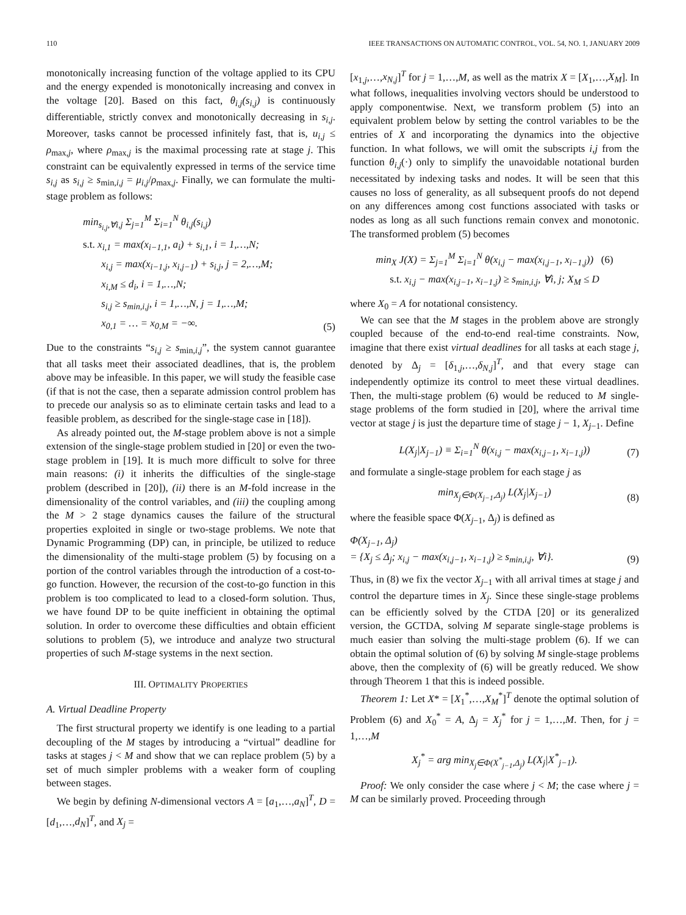110 IEEE TRANSACTIONS ON AUTOMATIC CONTROL, VOL. 54, NO. 1, JANUARY 2009
monotonically increasing function of the voltage applied to its CPU and the energy expended is monotonically increasing and convex in the voltage [20]. Based on this fact, θ<sub>i,j</sub>(s<sub>i,j</sub>) is continuously differentiable, strictly convex and monotonically decreasing in s<sub>i,j</sub>. Moreover, tasks cannot be processed infinitely fast, that is, u<sub>i,j</sub> ≤ ρ<sub>max,j</sub>, where ρ<sub>max,j</sub> is the maximal processing rate at stage j. This constraint can be equivalently expressed in terms of the service time s<sub>i,j</sub> as s<sub>i,j</sub> ≥ s<sub>min,i,j</sub> = μ<sub>i,j</sub>/ρ<sub>max,j</sub>. Finally, we can formulate the multi-stage problem as follows:
min<sub>s<sub>i,j</sub>,∀i,j</sub> Σ<sub>j=1</sub><sup>M</sup> Σ<sub>i=1</sub><sup>N</sup> θ<sub>i,j</sub>(s<sub>i,j</sub>)
s.t. x<sub>i,1</sub> = max(x<sub>i−1,1</sub>, a<sub>i</sub>) + s<sub>i,1</sub>, i = 1,…,N;
x<sub>i,j</sub> = max(x<sub>i−1,j</sub>, x<sub>i,j−1</sub>) + s<sub>i,j</sub>, j = 2,…,M;
x<sub>i,M</sub> ≤ d<sub>i</sub>, i = 1,…,N;
s<sub>i,j</sub> ≥ s<sub>min,i,j</sub>, i = 1,…,N, j = 1,…,M;
x<sub>0,1</sub> = … = x<sub>0,M</sub> = −∞.
(5)
Due to the constraints “s<sub>i,j</sub> ≥ s<sub>min,i,j</sub>”, the system cannot guarantee that all tasks meet their associated deadlines, that is, the problem above may be infeasible. In this paper, we will study the feasible case (if that is not the case, then a separate admission control problem has to precede our analysis so as to eliminate certain tasks and lead to a feasible problem, as described for the single-stage case in [18]).
As already pointed out, the M-stage problem above is not a simple extension of the single-stage problem studied in [20] or even the two-stage problem in [19]. It is much more difficult to solve for three main reasons: (i) it inherits the difficulties of the single-stage problem (described in [20]), (ii) there is an M-fold increase in the dimensionality of the control variables, and (iii) the coupling among the M > 2 stage dynamics causes the failure of the structural properties exploited in single or two-stage problems. We note that Dynamic Programming (DP) can, in principle, be utilized to reduce the dimensionality of the multi-stage problem (5) by focusing on a portion of the control variables through the introduction of a cost-to-go function. However, the recursion of the cost-to-go function in this problem is too complicated to lead to a closed-form solution. Thus, we have found DP to be quite inefficient in obtaining the optimal solution. In order to overcome these difficulties and obtain efficient solutions to problem (5), we introduce and analyze two structural properties of such M-stage systems in the next section.
III. OPTIMALITY PROPERTIES
A. Virtual Deadline Property
The first structural property we identify is one leading to a partial decoupling of the M stages by introducing a “virtual” deadline for tasks at stages j < M and show that we can replace problem (5) by a set of much simpler problems with a weaker form of coupling between stages.
We begin by defining N-dimensional vectors A = [a<sub>1</sub>,…,a<sub>N</sub>]<sup>T</sup>, D = [d<sub>1</sub>,…,d<sub>N</sub>]<sup>T</sup>, and X<sub>j</sub> =
[x<sub>1,j</sub>,…,x<sub>N,j</sub>]<sup>T</sup> for j = 1,…,M, as well as the matrix X = [X<sub>1</sub>,…,X<sub>M</sub>]. In what follows, inequalities involving vectors should be understood to apply componentwise. Next, we transform problem (5) into an equivalent problem below by setting the control variables to be the entries of X and incorporating the dynamics into the objective function. In what follows, we will omit the subscripts i,j from the function θ<sub>i,j</sub>(·) only to simplify the unavoidable notational burden necessitated by indexing tasks and nodes. It will be seen that this causes no loss of generality, as all subsequent proofs do not depend on any differences among cost functions associated with tasks or nodes as long as all such functions remain convex and monotonic. The transformed problem (5) becomes
min<sub>X</sub> J(X) = Σ<sub>j=1</sub><sup>M</sup> Σ<sub>i=1</sub><sup>N</sup> θ(x<sub>i,j</sub> − max(x<sub>i,j−1</sub>, x<sub>i−1,j</sub>)) (6)
s.t. x<sub>i,j</sub> − max(x<sub>i,j−1</sub>, x<sub>i−1,j</sub>) ≥ s<sub>min,i,j</sub>, ∀i, j; X<sub>M</sub> ≤ D
where X<sub>0</sub> = A for notational consistency.
We can see that the M stages in the problem above are strongly coupled because of the end-to-end real-time constraints. Now, imagine that there exist virtual deadlines for all tasks at each stage j, denoted by Δ<sub>j</sub> = [δ<sub>1,j</sub>,…,δ<sub>N,j</sub>]<sup>T</sup>, and that every stage can independently optimize its control to meet these virtual deadlines. Then, the multi-stage problem (6) would be reduced to M single-stage problems of the form studied in [20], where the arrival time vector at stage j is just the departure time of stage j − 1, X<sub>j−1</sub>. Define
L(X<sub>j</sub>|X<sub>j−1</sub>) ≡ Σ<sub>i=1</sub><sup>N</sup> θ(x<sub>i,j</sub> − max(x<sub>i,j−1</sub>, x<sub>i−1,j</sub>))
(7)
and formulate a single-stage problem for each stage j as
min<sub>X<sub>j</sub>∈Φ(X<sub>j−1</sub>,Δ<sub>j</sub>)</sub> L(X<sub>j</sub>|X<sub>j−1</sub>)
(8)
where the feasible space Φ(X<sub>j−1</sub>, Δ<sub>j</sub>) is defined as
Φ(X<sub>j−1</sub>, Δ<sub>j</sub>)
= {X<sub>j</sub> ≤ Δ<sub>j</sub>; x<sub>i,j</sub> − max(x<sub>i,j−1</sub>, x<sub>i−1,j</sub>) ≥ s<sub>min,i,j</sub>, ∀i}.
(9)
Thus, in (8) we fix the vector X<sub>j−1</sub> with all arrival times at stage j and control the departure times in X<sub>j</sub>. Since these single-stage problems can be efficiently solved by the CTDA [20] or its generalized version, the GCTDA, solving M separate single-stage problems is much easier than solving the multi-stage problem (6). If we can obtain the optimal solution of (6) by solving M single-stage problems above, then the complexity of (6) will be greatly reduced. We show through Theorem 1 that this is indeed possible.
Theorem 1: Let X* = [X<sub>1</sub><sup>*</sup>,…,X<sub>M</sub><sup>*</sup>]<sup>T</sup> denote the optimal solution of Problem (6) and X<sub>0</sub><sup>*</sup> = A, Δ<sub>j</sub> = X<sub>j</sub><sup>*</sup> for j = 1,…,M. Then, for j = 1,…,M
X<sub>j</sub><sup>*</sup> = arg min<sub>X<sub>j</sub>∈Φ(X<sup>*</sup><sub>j−1</sub>,Δ<sub>j</sub>)</sub> L(X<sub>j</sub>|X<sup>*</sup><sub>j−1</sub>).
Proof: We only consider the case where j < M; the case where j = M can be similarly proved. Proceeding through